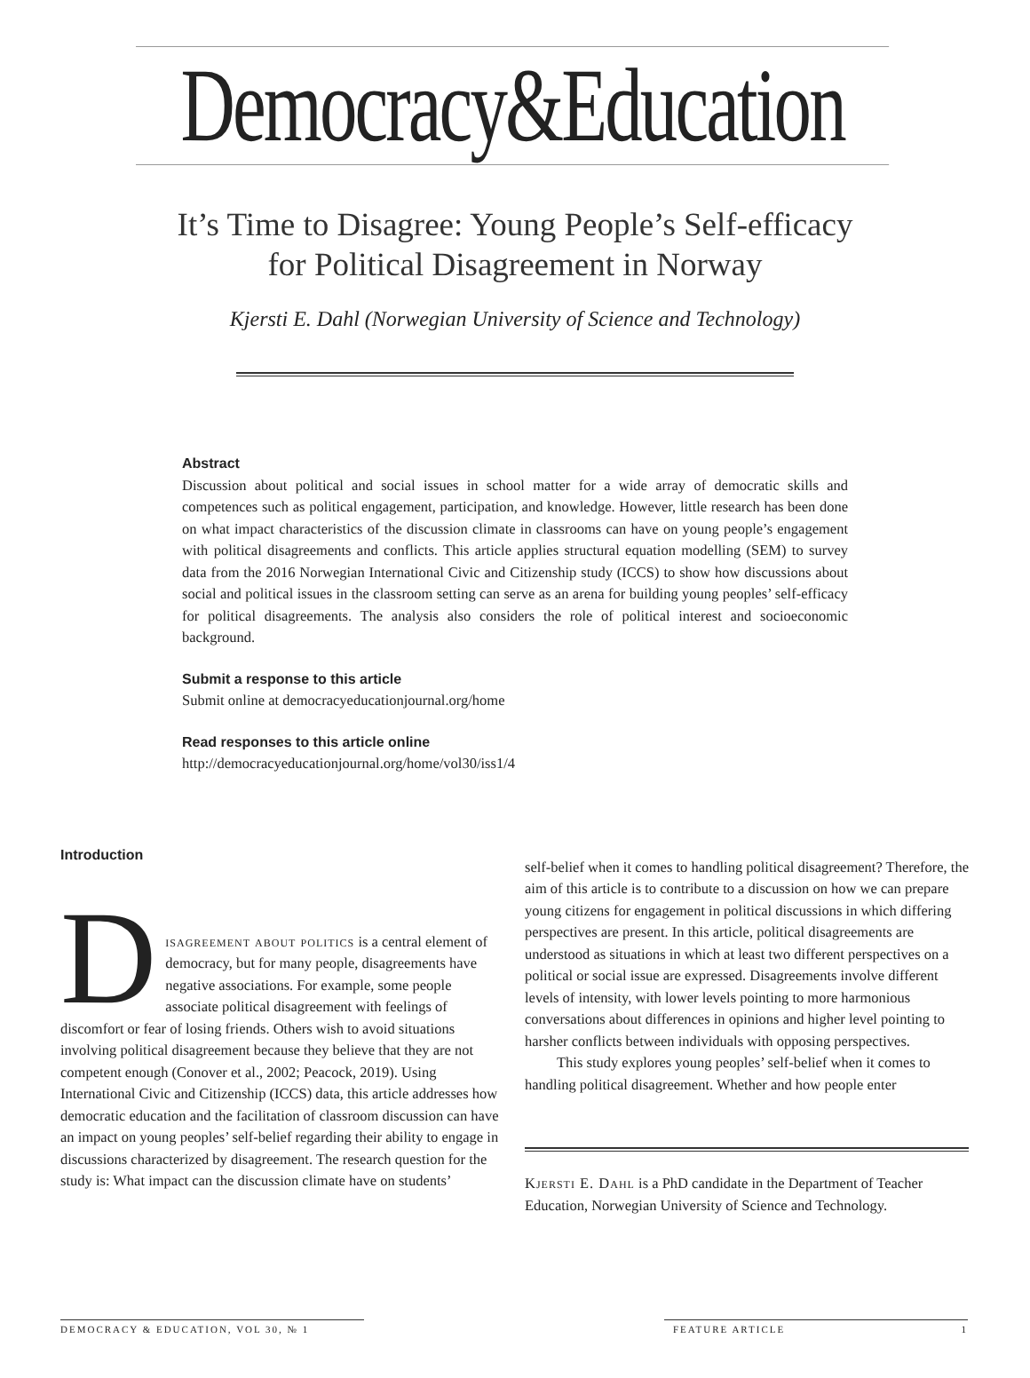Democracy&Education
It’s Time to Disagree: Young People’s Self-efficacy
for Political Disagreement in Norway
Kjersti E. Dahl (Norwegian University of Science and Technology)
Abstract
Discussion about political and social issues in school matter for a wide array of democratic skills and competences such as political engagement, participation, and knowledge. However, little research has been done on what impact characteristics of the discussion climate in classrooms can have on young people’s engagement with political disagreements and conflicts. This article applies structural equation modelling (SEM) to survey data from the 2016 Norwegian International Civic and Citizenship study (ICCS) to show how discussions about social and political issues in the classroom setting can serve as an arena for building young peoples’ self-efficacy for political disagreements. The analysis also considers the role of political interest and socioeconomic background.
Submit a response to this article
Submit online at democracyeducationjournal.org/home
Read responses to this article online
http://democracyeducationjournal.org/home/vol30/iss1/4
Introduction
D
isagreement about politics is a central element of democracy, but for many people, disagreements have negative associations. For example, some people associate political disagreement with feelings of discomfort or fear of losing friends. Others wish to avoid situations involving political disagreement because they believe that they are not competent enough (Conover et al., 2002; Peacock, 2019). Using International Civic and Citizenship (ICCS) data, this article addresses how democratic education and the facilitation of classroom discussion can have an impact on young peoples’ self-belief regarding their ability to engage in discussions characterized by disagreement. The research question for the study is: What impact can the discussion climate have on students’
self-belief when it comes to handling political disagreement? Therefore, the aim of this article is to contribute to a discussion on how we can prepare young citizens for engagement in political discussions in which differing perspectives are present. In this article, political disagreements are understood as situations in which at least two different perspectives on a political or social issue are expressed. Disagreements involve different levels of intensity, with lower levels pointing to more harmonious conversations about differences in opinions and higher level pointing to harsher conflicts between individuals with opposing perspectives.
This study explores young peoples’ self-belief when it comes to handling political disagreement. Whether and how people enter
Kjersti E. Dahl is a PhD candidate in the Department of Teacher Education, Norwegian University of Science and Technology.
DEMOCRACY & EDUCATION, VOL 30, № 1 FEATURE ARTICLE 1